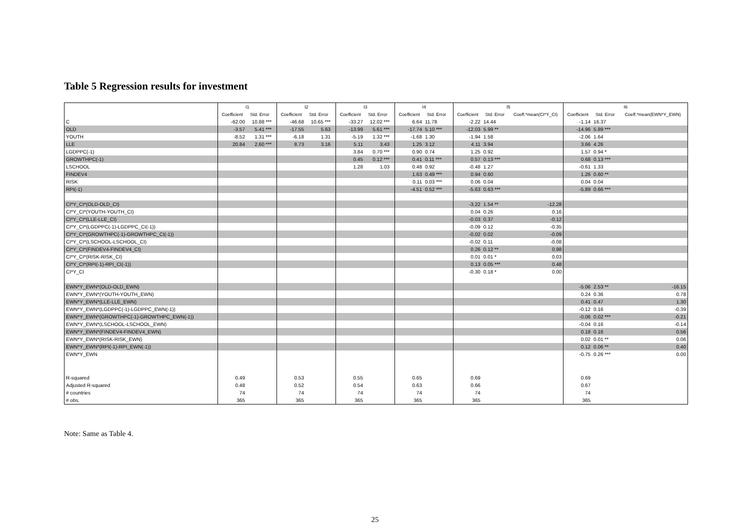Table 5 Regression results for investment
| | I1 | | | I2 | | | I3 | | | I4 | | | I5 | | | I6 | | |
| --- | --- | --- | --- | --- | --- | --- | --- | --- | --- | --- | --- | --- | --- | --- | --- | --- | --- | --- |
| | Coefficient | Std. Error | | Coefficient | Std. Error | | Coefficient | Std. Error | | Coefficient | Std. Error | | Coefficient | Std. Error | Coeff.*mean(CI*Y_CI) | Coefficient | Std. Error | Coeff.*mean(EWN*Y_EWN) |
| C | -62.00 | 10.88 *** | | -46.68 | 10.65 *** | | -33.27 | 12.02 *** | | 6.64 | 11.78 | | -2.22 | 14.44 | | -1.14 | 16.37 | |
| OLD | -3.57 | 5.41 *** | | -17.55 | 5.63 | | -13.99 | 5.61 *** | | -17.74 | 5.10 *** | | -12.03 | 5.99 ** | | -14.96 | 5.89 *** | |
| YOUTH | -8.52 | 1.31 *** | | -6.18 | 1.31 | | -5.19 | 1.32 *** | | -1.68 | 1.30 | | -1.94 | 1.58 | | -2.06 | 1.64 | |
| LLE | 20.84 | 2.60 *** | | 8.73 | 3.16 | | 5.11 | 3.43 | | 1.25 | 3.12 | | 4.11 | 3.94 | | 3.66 | 4.26 | |
| LGDPPC(-1) | | | | | | | 3.84 | 0.70 *** | | 0.90 | 0.74 | | 1.25 | 0.92 | | 1.57 | 0.94 * | |
| GROWTHPC(-1) | | | | | | | 0.45 | 0.12 *** | | 0.41 | 0.11 *** | | 0.57 | 0.13 *** | | 0.68 | 0.13 *** | |
| LSCHOOL | | | | | | | 1.28 | 1.03 | | 0.48 | 0.92 | | -0.48 | 1.27 | | -0.61 | 1.33 | |
| FINDEV4 | | | | | | | | | | 1.63 | 0.49 *** | | 0.94 | 0.60 | | 1.26 | 0.60 ** | |
| RISK | | | | | | | | | | 0.11 | 0.03 *** | | 0.06 | 0.04 | | 0.04 | 0.04 | |
| RPI(-1) | | | | | | | | | | -4.51 | 0.52 *** | | -5.63 | 0.63 *** | | -5.89 | 0.66 *** | |
| CI*Y_CI*(OLD-OLD_CI) | | | | | | | | | | | | | -3.22 | 1.54 ** | -12.28 | | | |
| CI*Y_CI*(YOUTH-YOUTH_CI) | | | | | | | | | | | | | 0.04 | 0.26 | 0.16 | | | |
| CI*Y_CI*(LLE-LLE_CI) | | | | | | | | | | | | | -0.03 | 0.37 | -0.12 | | | |
| CI*Y_CI*(LGDPPC(-1)-LGDPPC_CI(-1)) | | | | | | | | | | | | | -0.09 | 0.12 | -0.35 | | | |
| CI*Y_CI*(GROWTHPC(-1)-GROWTHPC_CI(-1)) | | | | | | | | | | | | | -0.02 | 0.02 | -0.09 | | | |
| CI*Y_CI*(LSCHOOL-LSCHOOL_CI) | | | | | | | | | | | | | -0.02 | 0.11 | -0.08 | | | |
| CI*Y_CI*(FINDEV4-FINDEV4_CI) | | | | | | | | | | | | | 0.26 | 0.12 ** | 0.98 | | | |
| CI*Y_CI*(RISK-RISK_CI) | | | | | | | | | | | | | 0.01 | 0.01 * | 0.03 | | | |
| CI*Y_CI*(RPI(-1)-RPI_CI(-1)) | | | | | | | | | | | | | 0.13 | 0.05 *** | 0.48 | | | |
| CI*Y_CI | | | | | | | | | | | | | -0.30 | 0.18 * | 0.00 | | | |
| EWN*Y_EWN*(OLD-OLD_EWN) | | | | | | | | | | | | | | | | -5.06 | 2.53 ** | -16.15 |
| EWN*Y_EWN*(YOUTH-YOUTH_EWN) | | | | | | | | | | | | | | | | 0.24 | 0.36 | 0.78 |
| EWN*Y_EWN*(LLE-LLE_EWN) | | | | | | | | | | | | | | | | 0.41 | 0.47 | 1.30 |
| EWN*Y_EWN*(LGDPPC(-1)-LGDPPC_EWN(-1)) | | | | | | | | | | | | | | | | -0.12 | 0.16 | -0.39 |
| EWN*Y_EWN*(GROWTHPC(-1)-GROWTHPC_EWN(-1)) | | | | | | | | | | | | | | | | -0.06 | 0.02 *** | -0.21 |
| EWN*Y_EWN*(LSCHOOL-LSCHOOL_EWN) | | | | | | | | | | | | | | | | -0.04 | 0.16 | -0.14 |
| EWN*Y_EWN*(FINDEV4-FINDEV4_EWN) | | | | | | | | | | | | | | | | 0.18 | 0.16 | 0.56 |
| EWN*Y_EWN*(RISK-RISK_EWN) | | | | | | | | | | | | | | | | 0.02 | 0.01 ** | 0.06 |
| EWN*Y_EWN*(RPI(-1)-RPI_EWN(-1)) | | | | | | | | | | | | | | | | 0.12 | 0.06 ** | 0.40 |
| EWN*Y_EWN | | | | | | | | | | | | | | | | -0.75 | 0.26 *** | 0.00 |
| R-squared | 0.49 | | | 0.53 | | | 0.55 | | | 0.65 | | | 0.69 | | | 0.69 | | |
| Adjusted R-squared | 0.48 | | | 0.52 | | | 0.54 | | | 0.63 | | | 0.66 | | | 0.67 | | |
| # countries | 74 | | | 74 | | | 74 | | | 74 | | | 74 | | | 74 | | |
| # obs. | 365 | | | 365 | | | 365 | | | 365 | | | 365 | | | 365 | | |
Note: Same as Table 4.
25